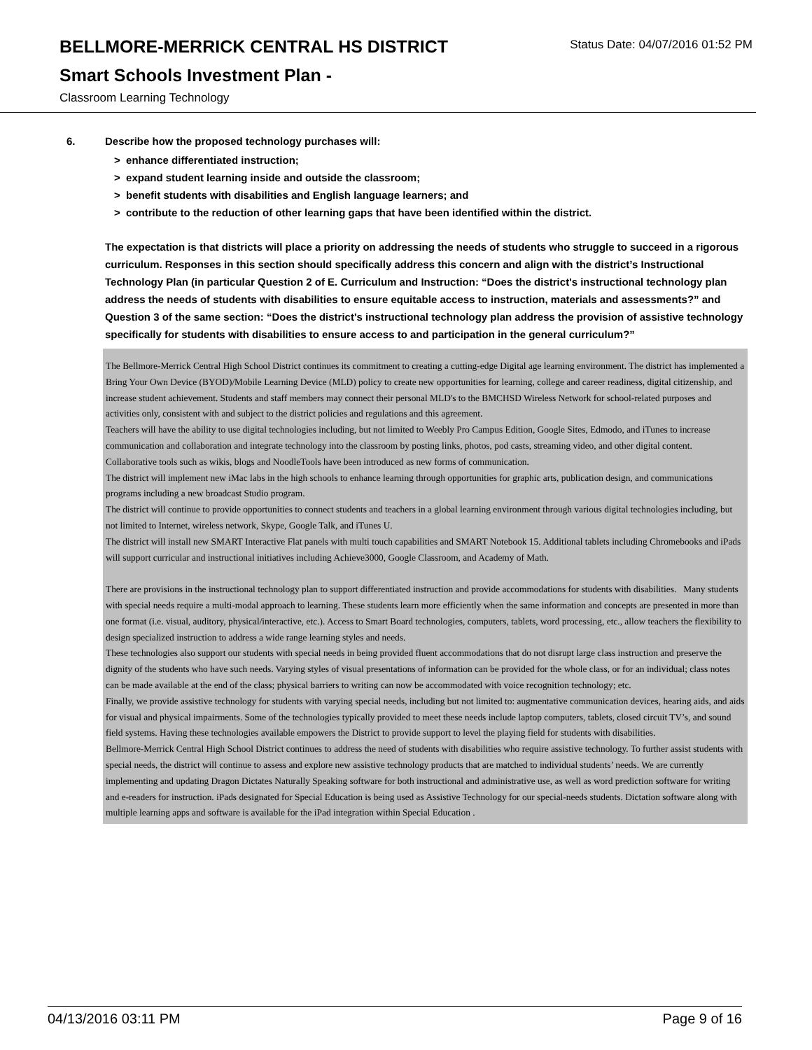BELLMORE-MERRICK CENTRAL HS DISTRICT
Status Date: 04/07/2016 01:52 PM
Smart Schools Investment Plan -
Classroom Learning Technology
6. Describe how the proposed technology purchases will:
> enhance differentiated instruction;
> expand student learning inside and outside the classroom;
> benefit students with disabilities and English language learners; and
> contribute to the reduction of other learning gaps that have been identified within the district.
The expectation is that districts will place a priority on addressing the needs of students who struggle to succeed in a rigorous curriculum. Responses in this section should specifically address this concern and align with the district’s Instructional Technology Plan (in particular Question 2 of E. Curriculum and Instruction: “Does the district's instructional technology plan address the needs of students with disabilities to ensure equitable access to instruction, materials and assessments?” and Question 3 of the same section: “Does the district's instructional technology plan address the provision of assistive technology specifically for students with disabilities to ensure access to and participation in the general curriculum?”
The Bellmore-Merrick Central High School District continues its commitment to creating a cutting-edge Digital age learning environment. The district has implemented a Bring Your Own Device (BYOD)/Mobile Learning Device (MLD) policy to create new opportunities for learning, college and career readiness, digital citizenship, and increase student achievement. Students and staff members may connect their personal MLD's to the BMCHSD Wireless Network for school-related purposes and activities only, consistent with and subject to the district policies and regulations and this agreement.
Teachers will have the ability to use digital technologies including, but not limited to Weebly Pro Campus Edition, Google Sites, Edmodo, and iTunes to increase communication and collaboration and integrate technology into the classroom by posting links, photos, pod casts, streaming video, and other digital content. Collaborative tools such as wikis, blogs and NoodleTools have been introduced as new forms of communication.
The district will implement new iMac labs in the high schools to enhance learning through opportunities for graphic arts, publication design, and communications programs including a new broadcast Studio program.
The district will continue to provide opportunities to connect students and teachers in a global learning environment through various digital technologies including, but not limited to Internet, wireless network, Skype, Google Talk, and iTunes U.
The district will install new SMART Interactive Flat panels with multi touch capabilities and SMART Notebook 15. Additional tablets including Chromebooks and iPads will support curricular and instructional initiatives including Achieve3000, Google Classroom, and Academy of Math.
There are provisions in the instructional technology plan to support differentiated instruction and provide accommodations for students with disabilities. Many students with special needs require a multi-modal approach to learning. These students learn more efficiently when the same information and concepts are presented in more than one format (i.e. visual, auditory, physical/interactive, etc.). Access to Smart Board technologies, computers, tablets, word processing, etc., allow teachers the flexibility to design specialized instruction to address a wide range learning styles and needs.
These technologies also support our students with special needs in being provided fluent accommodations that do not disrupt large class instruction and preserve the dignity of the students who have such needs. Varying styles of visual presentations of information can be provided for the whole class, or for an individual; class notes can be made available at the end of the class; physical barriers to writing can now be accommodated with voice recognition technology; etc.
Finally, we provide assistive technology for students with varying special needs, including but not limited to: augmentative communication devices, hearing aids, and aids for visual and physical impairments. Some of the technologies typically provided to meet these needs include laptop computers, tablets, closed circuit TV’s, and sound field systems. Having these technologies available empowers the District to provide support to level the playing field for students with disabilities.
Bellmore-Merrick Central High School District continues to address the need of students with disabilities who require assistive technology. To further assist students with special needs, the district will continue to assess and explore new assistive technology products that are matched to individual students’ needs. We are currently implementing and updating Dragon Dictates Naturally Speaking software for both instructional and administrative use, as well as word prediction software for writing and e-readers for instruction. iPads designated for Special Education is being used as Assistive Technology for our special-needs students. Dictation software along with multiple learning apps and software is available for the iPad integration within Special Education .
04/13/2016 03:11 PM Page 9 of 16